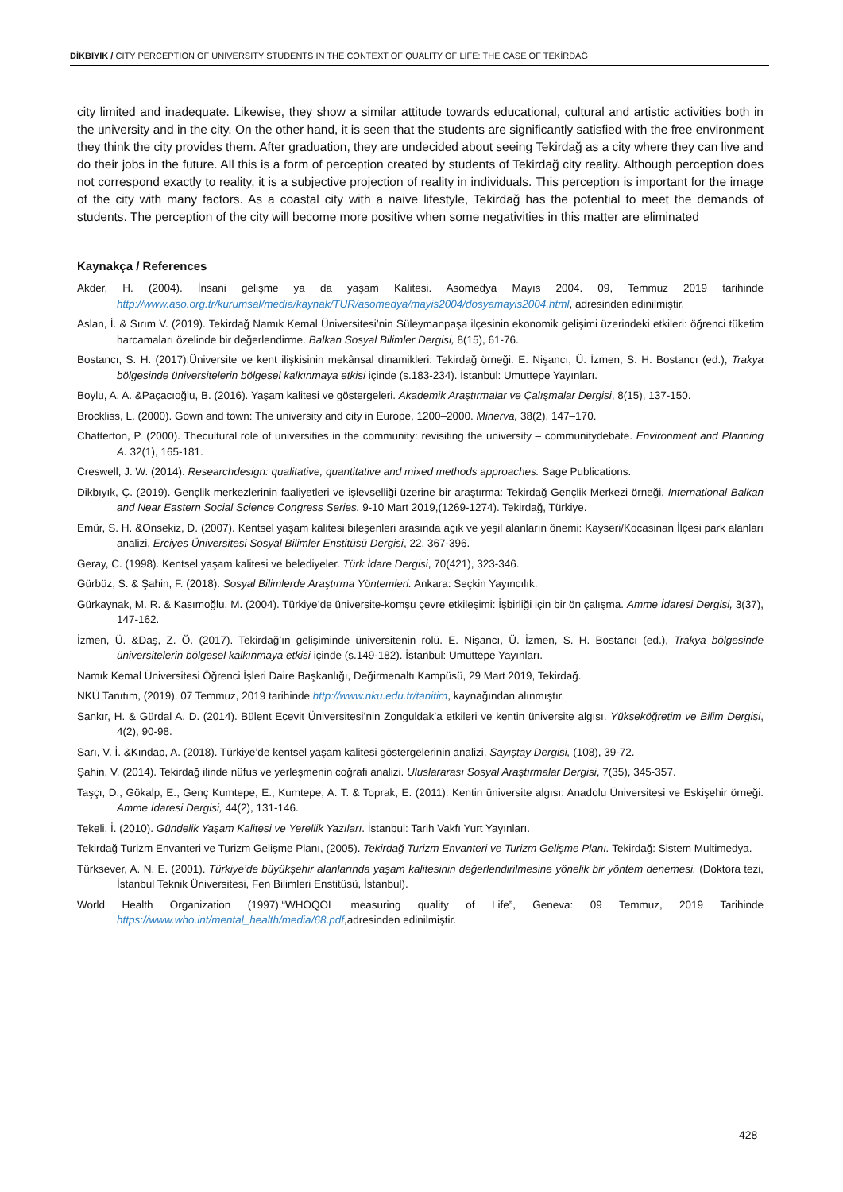DİKBIYIK / CITY PERCEPTION OF UNIVERSITY STUDENTS IN THE CONTEXT OF QUALITY OF LIFE: THE CASE OF TEKİRDAĞ
city limited and inadequate. Likewise, they show a similar attitude towards educational, cultural and artistic activities both in the university and in the city. On the other hand, it is seen that the students are significantly satisfied with the free environment they think the city provides them. After graduation, they are undecided about seeing Tekirdağ as a city where they can live and do their jobs in the future. All this is a form of perception created by students of Tekirdağ city reality. Although perception does not correspond exactly to reality, it is a subjective projection of reality in individuals. This perception is important for the image of the city with many factors. As a coastal city with a naive lifestyle, Tekirdağ has the potential to meet the demands of students. The perception of the city will become more positive when some negativities in this matter are eliminated
Kaynakça / References
Akder, H. (2004). İnsani gelişme ya da yaşam Kalitesi. Asomedya Mayıs 2004. 09, Temmuz 2019 tarihinde http://www.aso.org.tr/kurumsal/media/kaynak/TUR/asomedya/mayis2004/dosyamayis2004.html, adresinden edinilmiştir.
Aslan, İ. & Sırım V. (2019). Tekirdağ Namık Kemal Üniversitesi’nin Süleymanpaşa ilçesinin ekonomik gelişimi üzerindeki etkileri: öğrenci tüketim harcamaları özelinde bir değerlendirme. Balkan Sosyal Bilimler Dergisi, 8(15), 61-76.
Bostancı, S. H. (2017).Üniversite ve kent ilişkisinin mekânsal dinamikleri: Tekirdağ örneği. E. Nişancı, Ü. İzmen, S. H. Bostancı (ed.), Trakya bölgesinde üniversitelerin bölgesel kalkınmaya etkisi içinde (s.183-234). İstanbul: Umuttepe Yayınları.
Boylu, A. A. &Paçacıoğlu, B. (2016). Yaşam kalitesi ve göstergeleri. Akademik Araştırmalar ve Çalışmalar Dergisi, 8(15), 137-150.
Brockliss, L. (2000). Gown and town: The university and city in Europe, 1200–2000. Minerva, 38(2), 147–170.
Chatterton, P. (2000). Thecultural role of universities in the community: revisiting the university – communitydebate. Environment and Planning A. 32(1), 165-181.
Creswell, J. W. (2014). Researchdesign: qualitative, quantitative and mixed methods approaches. Sage Publications.
Dikbıyık, Ç. (2019). Gençlik merkezlerinin faaliyetleri ve işlevselliği üzerine bir araştırma: Tekirdağ Gençlik Merkezi örneği, International Balkan and Near Eastern Social Science Congress Series. 9-10 Mart 2019,(1269-1274). Tekirdağ, Türkiye.
Emür, S. H. &Onsekiz, D. (2007). Kentsel yaşam kalitesi bileşenleri arasında açık ve yeşil alanların önemi: Kayseri/Kocasinan İlçesi park alanları analizi, Erciyes Üniversitesi Sosyal Bilimler Enstitüsü Dergisi, 22, 367-396.
Geray, C. (1998). Kentsel yaşam kalitesi ve belediyeler. Türk İdare Dergisi, 70(421), 323-346.
Gürbüz, S. & Şahin, F. (2018). Sosyal Bilimlerde Araştırma Yöntemleri. Ankara: Seçkin Yayıncılık.
Gürkaynak, M. R. & Kasımoğlu, M. (2004). Türkiye’de üniversite-komşu çevre etkileşimi: İşbirliği için bir ön çalışma. Amme İdaresi Dergisi, 3(37), 147-162.
İzmen, Ü. &Daş, Z. Ö. (2017). Tekirdağ’ın gelişiminde üniversitenin rolü. E. Nişancı, Ü. İzmen, S. H. Bostancı (ed.), Trakya bölgesinde üniversitelerin bölgesel kalkınmaya etkisi içinde (s.149-182). İstanbul: Umuttepe Yayınları.
Namık Kemal Üniversitesi Öğrenci İşleri Daire Başkanlığı, Değirmenaltı Kampüsü, 29 Mart 2019, Tekirdağ.
NKÜ Tanıtım, (2019). 07 Temmuz, 2019 tarihinde http://www.nku.edu.tr/tanitim, kaynağından alınmıştır.
Sankır, H. & Gürdal A. D. (2014). Bülent Ecevit Üniversitesi’nin Zonguldak’a etkileri ve kentin üniversite algısı. Yükseköğretim ve Bilim Dergisi, 4(2), 90-98.
Sarı, V. İ. &Kındap, A. (2018). Türkiye’de kentsel yaşam kalitesi göstergelerinin analizi. Sayıştay Dergisi, (108), 39-72.
Şahin, V. (2014). Tekirdağ ilinde nüfus ve yerleşmenin coğrafi analizi. Uluslararası Sosyal Araştırmalar Dergisi, 7(35), 345-357.
Taşçı, D., Gökalp, E., Genç Kumtepe, E., Kumtepe, A. T. & Toprak, E. (2011). Kentin üniversite algısı: Anadolu Üniversitesi ve Eskişehir örneği. Amme İdaresi Dergisi, 44(2), 131-146.
Tekeli, İ. (2010). Gündelik Yaşam Kalitesi ve Yerellik Yazıları. İstanbul: Tarih Vakfı Yurt Yayınları.
Tekirdağ Turizm Envanteri ve Turizm Gelişme Planı, (2005). Tekirdağ Turizm Envanteri ve Turizm Gelişme Planı. Tekirdağ: Sistem Multimedya.
Türksever, A. N. E. (2001). Türkiye’de büyükşehir alanlarında yaşam kalitesinin değerlendirilmesine yönelik bir yöntem denemesi. (Doktora tezi, İstanbul Teknik Üniversitesi, Fen Bilimleri Enstitüsü, İstanbul).
World Health Organization (1997).“WHOQOL measuring quality of Life”, Geneva: 09 Temmuz, 2019 Tarihinde https://www.who.int/mental_health/media/68.pdf,adresinden edinilmiştir.
428